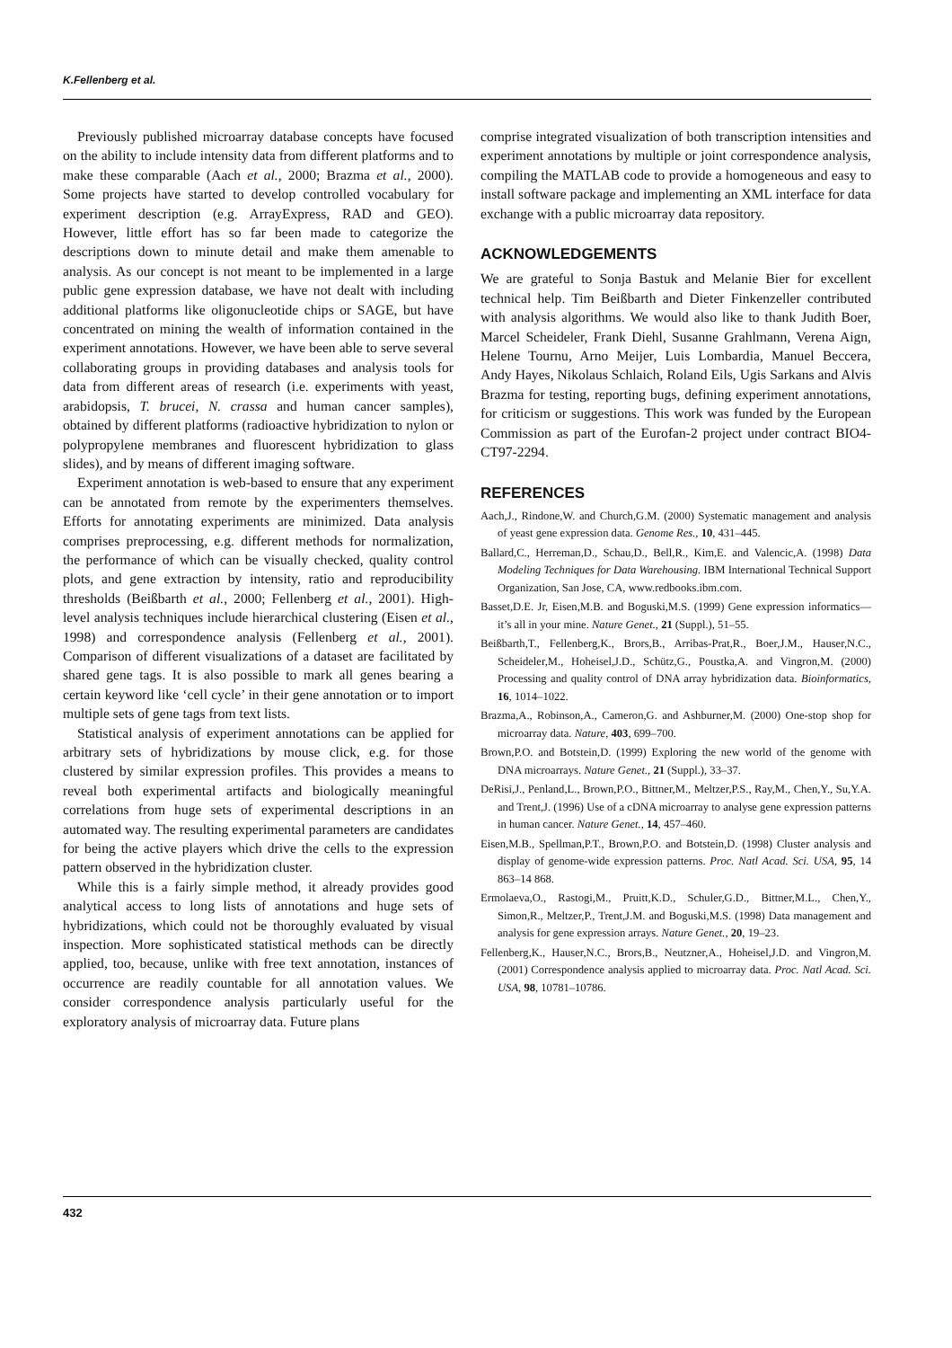K.Fellenberg et al.
Previously published microarray database concepts have focused on the ability to include intensity data from different platforms and to make these comparable (Aach et al., 2000; Brazma et al., 2000). Some projects have started to develop controlled vocabulary for experiment description (e.g. ArrayExpress, RAD and GEO). However, little effort has so far been made to categorize the descriptions down to minute detail and make them amenable to analysis. As our concept is not meant to be implemented in a large public gene expression database, we have not dealt with including additional platforms like oligonucleotide chips or SAGE, but have concentrated on mining the wealth of information contained in the experiment annotations. However, we have been able to serve several collaborating groups in providing databases and analysis tools for data from different areas of research (i.e. experiments with yeast, arabidopsis, T. brucei, N. crassa and human cancer samples), obtained by different platforms (radioactive hybridization to nylon or polypropylene membranes and fluorescent hybridization to glass slides), and by means of different imaging software.
Experiment annotation is web-based to ensure that any experiment can be annotated from remote by the experimenters themselves. Efforts for annotating experiments are minimized. Data analysis comprises preprocessing, e.g. different methods for normalization, the performance of which can be visually checked, quality control plots, and gene extraction by intensity, ratio and reproducibility thresholds (Beißbarth et al., 2000; Fellenberg et al., 2001). High-level analysis techniques include hierarchical clustering (Eisen et al., 1998) and correspondence analysis (Fellenberg et al., 2001). Comparison of different visualizations of a dataset are facilitated by shared gene tags. It is also possible to mark all genes bearing a certain keyword like ‘cell cycle’ in their gene annotation or to import multiple sets of gene tags from text lists.
Statistical analysis of experiment annotations can be applied for arbitrary sets of hybridizations by mouse click, e.g. for those clustered by similar expression profiles. This provides a means to reveal both experimental artifacts and biologically meaningful correlations from huge sets of experimental descriptions in an automated way. The resulting experimental parameters are candidates for being the active players which drive the cells to the expression pattern observed in the hybridization cluster.
While this is a fairly simple method, it already provides good analytical access to long lists of annotations and huge sets of hybridizations, which could not be thoroughly evaluated by visual inspection. More sophisticated statistical methods can be directly applied, too, because, unlike with free text annotation, instances of occurrence are readily countable for all annotation values. We consider correspondence analysis particularly useful for the exploratory analysis of microarray data. Future plans
comprise integrated visualization of both transcription intensities and experiment annotations by multiple or joint correspondence analysis, compiling the MATLAB code to provide a homogeneous and easy to install software package and implementing an XML interface for data exchange with a public microarray data repository.
ACKNOWLEDGEMENTS
We are grateful to Sonja Bastuk and Melanie Bier for excellent technical help. Tim Beißbarth and Dieter Finkenzeller contributed with analysis algorithms. We would also like to thank Judith Boer, Marcel Scheideler, Frank Diehl, Susanne Grahlmann, Verena Aign, Helene Tournu, Arno Meijer, Luis Lombardia, Manuel Beccera, Andy Hayes, Nikolaus Schlaich, Roland Eils, Ugis Sarkans and Alvis Brazma for testing, reporting bugs, defining experiment annotations, for criticism or suggestions. This work was funded by the European Commission as part of the Eurofan-2 project under contract BIO4-CT97-2294.
REFERENCES
Aach,J., Rindone,W. and Church,G.M. (2000) Systematic management and analysis of yeast gene expression data. Genome Res., 10, 431–445.
Ballard,C., Herreman,D., Schau,D., Bell,R., Kim,E. and Valencic,A. (1998) Data Modeling Techniques for Data Warehousing. IBM International Technical Support Organization, San Jose, CA, www.redbooks.ibm.com.
Basset,D.E. Jr, Eisen,M.B. and Boguski,M.S. (1999) Gene expression informatics—it’s all in your mine. Nature Genet., 21 (Suppl.), 51–55.
Beißbarth,T., Fellenberg,K., Brors,B., Arribas-Prat,R., Boer,J.M., Hauser,N.C., Scheideler,M., Hoheisel,J.D., Schütz,G., Poustka,A. and Vingron,M. (2000) Processing and quality control of DNA array hybridization data. Bioinformatics, 16, 1014–1022.
Brazma,A., Robinson,A., Cameron,G. and Ashburner,M. (2000) One-stop shop for microarray data. Nature, 403, 699–700.
Brown,P.O. and Botstein,D. (1999) Exploring the new world of the genome with DNA microarrays. Nature Genet., 21 (Suppl.), 33–37.
DeRisi,J., Penland,L., Brown,P.O., Bittner,M., Meltzer,P.S., Ray,M., Chen,Y., Su,Y.A. and Trent,J. (1996) Use of a cDNA microarray to analyse gene expression patterns in human cancer. Nature Genet., 14, 457–460.
Eisen,M.B., Spellman,P.T., Brown,P.O. and Botstein,D. (1998) Cluster analysis and display of genome-wide expression patterns. Proc. Natl Acad. Sci. USA, 95, 14 863–14 868.
Ermolaeva,O., Rastogi,M., Pruitt,K.D., Schuler,G.D., Bittner,M.L., Chen,Y., Simon,R., Meltzer,P., Trent,J.M. and Boguski,M.S. (1998) Data management and analysis for gene expression arrays. Nature Genet., 20, 19–23.
Fellenberg,K., Hauser,N.C., Brors,B., Neutzner,A., Hoheisel,J.D. and Vingron,M. (2001) Correspondence analysis applied to microarray data. Proc. Natl Acad. Sci. USA, 98, 10781–10786.
432